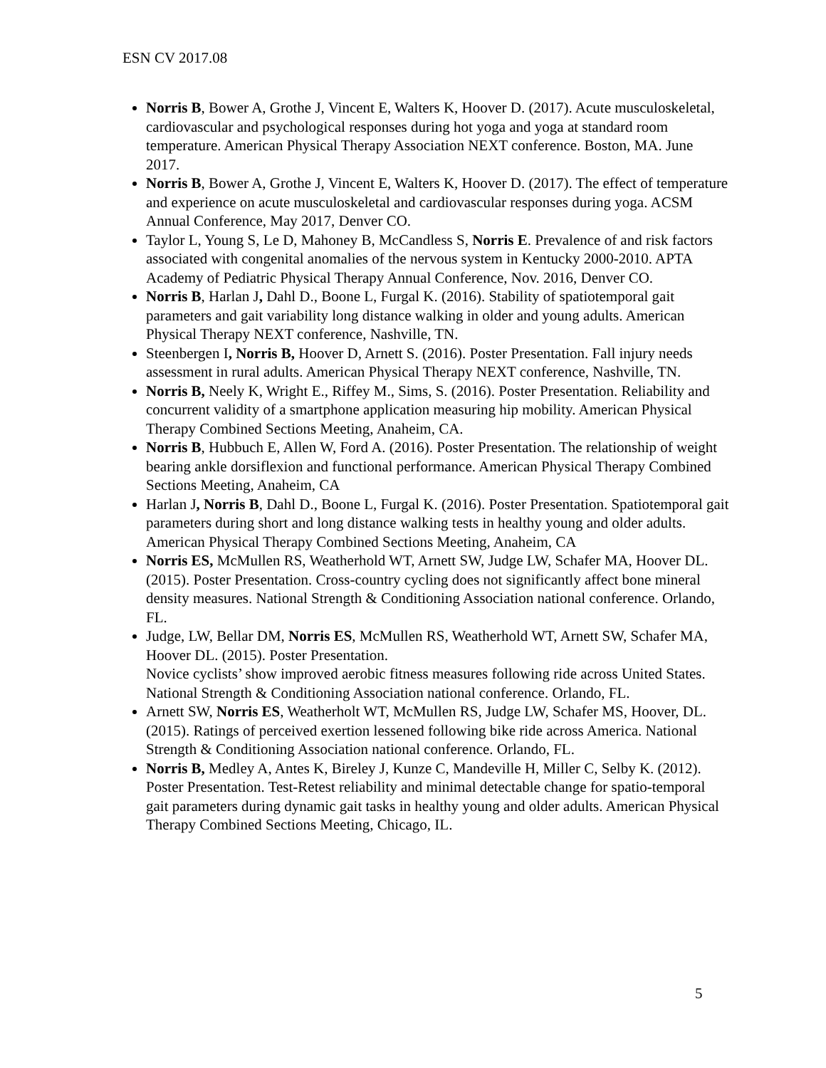ESN CV 2017.08
Norris B, Bower A, Grothe J, Vincent E, Walters K, Hoover D. (2017). Acute musculoskeletal, cardiovascular and psychological responses during hot yoga and yoga at standard room temperature. American Physical Therapy Association NEXT conference. Boston, MA. June 2017.
Norris B, Bower A, Grothe J, Vincent E, Walters K, Hoover D. (2017). The effect of temperature and experience on acute musculoskeletal and cardiovascular responses during yoga. ACSM Annual Conference, May 2017, Denver CO.
Taylor L, Young S, Le D, Mahoney B, McCandless S, Norris E. Prevalence of and risk factors associated with congenital anomalies of the nervous system in Kentucky 2000-2010. APTA Academy of Pediatric Physical Therapy Annual Conference, Nov. 2016, Denver CO.
Norris B, Harlan J, Dahl D., Boone L, Furgal K. (2016). Stability of spatiotemporal gait parameters and gait variability long distance walking in older and young adults. American Physical Therapy NEXT conference, Nashville, TN.
Steenbergen I, Norris B, Hoover D, Arnett S. (2016). Poster Presentation. Fall injury needs assessment in rural adults. American Physical Therapy NEXT conference, Nashville, TN.
Norris B, Neely K, Wright E., Riffey M., Sims, S. (2016). Poster Presentation. Reliability and concurrent validity of a smartphone application measuring hip mobility. American Physical Therapy Combined Sections Meeting, Anaheim, CA.
Norris B, Hubbuch E, Allen W, Ford A. (2016). Poster Presentation. The relationship of weight bearing ankle dorsiflexion and functional performance. American Physical Therapy Combined Sections Meeting, Anaheim, CA
Harlan J, Norris B, Dahl D., Boone L, Furgal K. (2016). Poster Presentation. Spatiotemporal gait parameters during short and long distance walking tests in healthy young and older adults. American Physical Therapy Combined Sections Meeting, Anaheim, CA
Norris ES, McMullen RS, Weatherhold WT, Arnett SW, Judge LW, Schafer MA, Hoover DL. (2015). Poster Presentation. Cross-country cycling does not significantly affect bone mineral density measures. National Strength & Conditioning Association national conference. Orlando, FL.
Judge, LW, Bellar DM, Norris ES, McMullen RS, Weatherhold WT, Arnett SW, Schafer MA, Hoover DL. (2015). Poster Presentation.
Novice cyclists’ show improved aerobic fitness measures following ride across United States. National Strength & Conditioning Association national conference. Orlando, FL.
Arnett SW, Norris ES, Weatherholt WT, McMullen RS, Judge LW, Schafer MS, Hoover, DL. (2015). Ratings of perceived exertion lessened following bike ride across America. National Strength & Conditioning Association national conference. Orlando, FL.
Norris B, Medley A, Antes K, Bireley J, Kunze C, Mandeville H, Miller C, Selby K. (2012). Poster Presentation. Test-Retest reliability and minimal detectable change for spatio-temporal gait parameters during dynamic gait tasks in healthy young and older adults. American Physical Therapy Combined Sections Meeting, Chicago, IL.
5